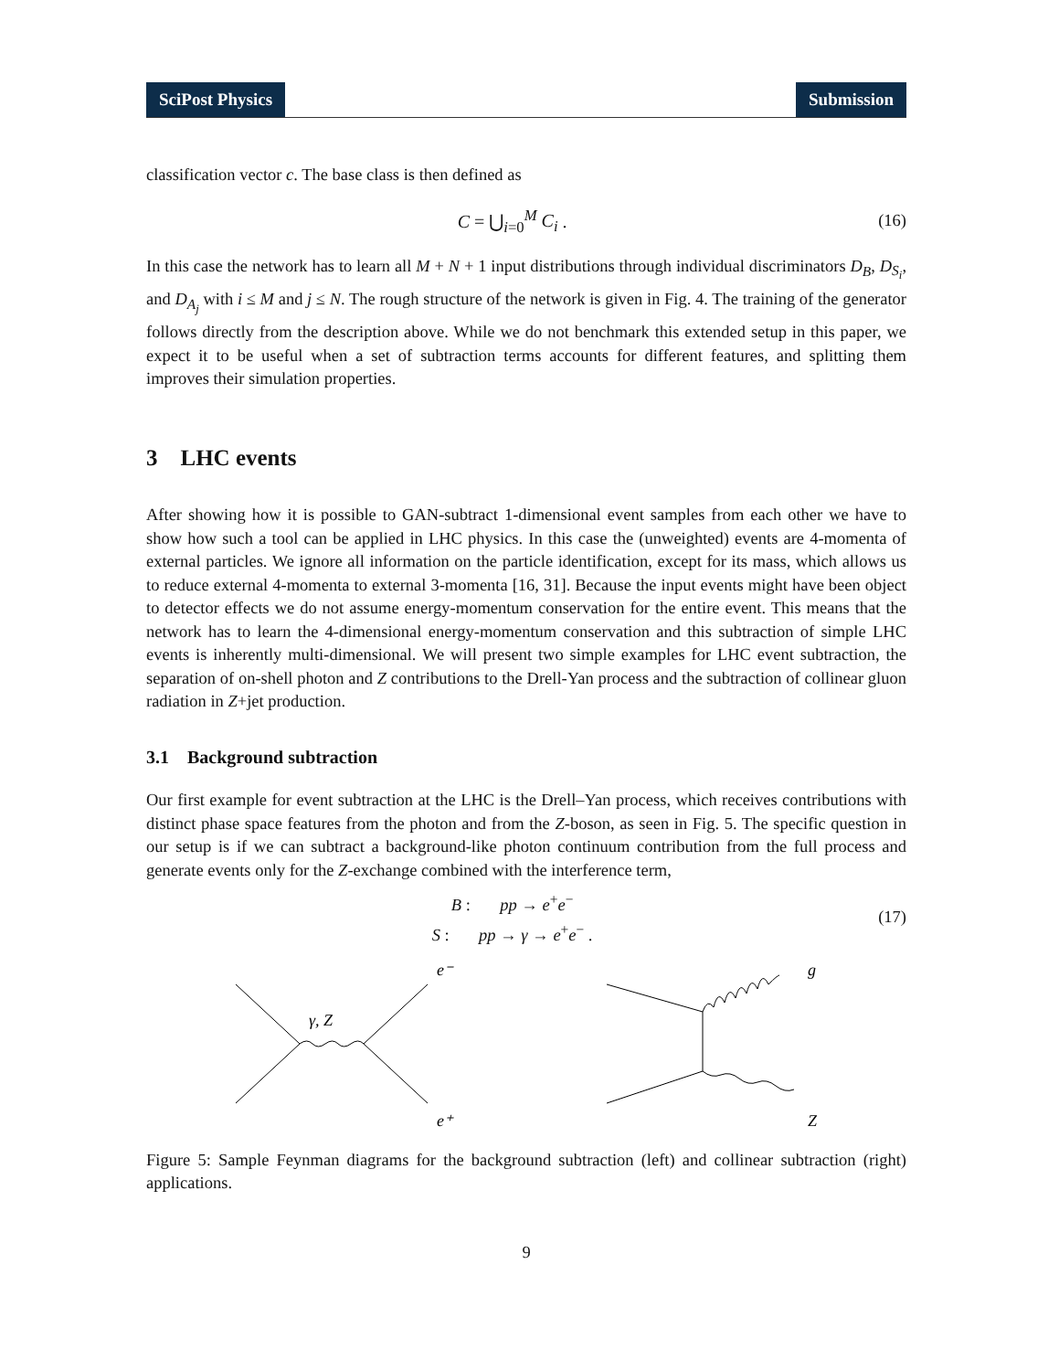SciPost Physics Submission
classification vector c. The base class is then defined as
C = ⋃<sub>i=0</sub><sup>M</sup> C<sub>i</sub> .
(16)
In this case the network has to learn all M + N + 1 input distributions through individual discriminators D<sub>B</sub>, D<sub>S<sub>i</sub></sub>, and D<sub>A<sub>j</sub></sub> with i ≤ M and j ≤ N. The rough structure of the network is given in Fig. 4. The training of the generator follows directly from the description above. While we do not benchmark this extended setup in this paper, we expect it to be useful when a set of subtraction terms accounts for different features, and splitting them improves their simulation properties.
3 LHC events
After showing how it is possible to GAN-subtract 1-dimensional event samples from each other we have to show how such a tool can be applied in LHC physics. In this case the (unweighted) events are 4-momenta of external particles. We ignore all information on the particle identification, except for its mass, which allows us to reduce external 4-momenta to external 3-momenta [16, 31]. Because the input events might have been object to detector effects we do not assume energy-momentum conservation for the entire event. This means that the network has to learn the 4-dimensional energy-momentum conservation and this subtraction of simple LHC events is inherently multi-dimensional. We will present two simple examples for LHC event subtraction, the separation of on-shell photon and Z contributions to the Drell-Yan process and the subtraction of collinear gluon radiation in Z+jet production.
3.1 Background subtraction
Our first example for event subtraction at the LHC is the Drell–Yan process, which receives contributions with distinct phase space features from the photon and from the Z-boson, as seen in Fig. 5. The specific question in our setup is if we can subtract a background-like photon continuum contribution from the full process and generate events only for the Z-exchange combined with the interference term,
B : pp → e<sup>+</sup>e<sup>−</sup>
S : pp → γ → e<sup>+</sup>e<sup>−</sup> .
(17)
γ, Z
e⁻
e⁺
g
Z
Figure 5: Sample Feynman diagrams for the background subtraction (left) and collinear subtraction (right) applications.
9